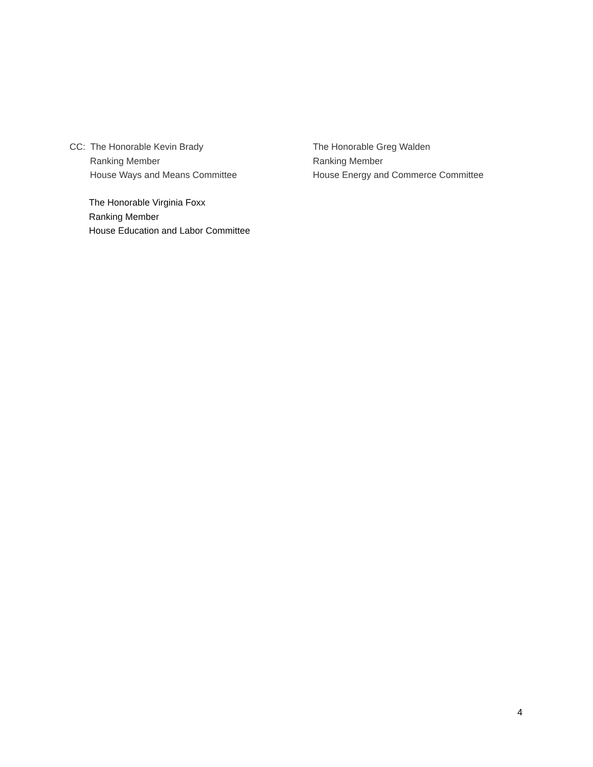CC: The Honorable Kevin Brady
Ranking Member
House Ways and Means Committee
The Honorable Greg Walden
Ranking Member
House Energy and Commerce Committee
The Honorable Virginia Foxx
Ranking Member
House Education and Labor Committee
4